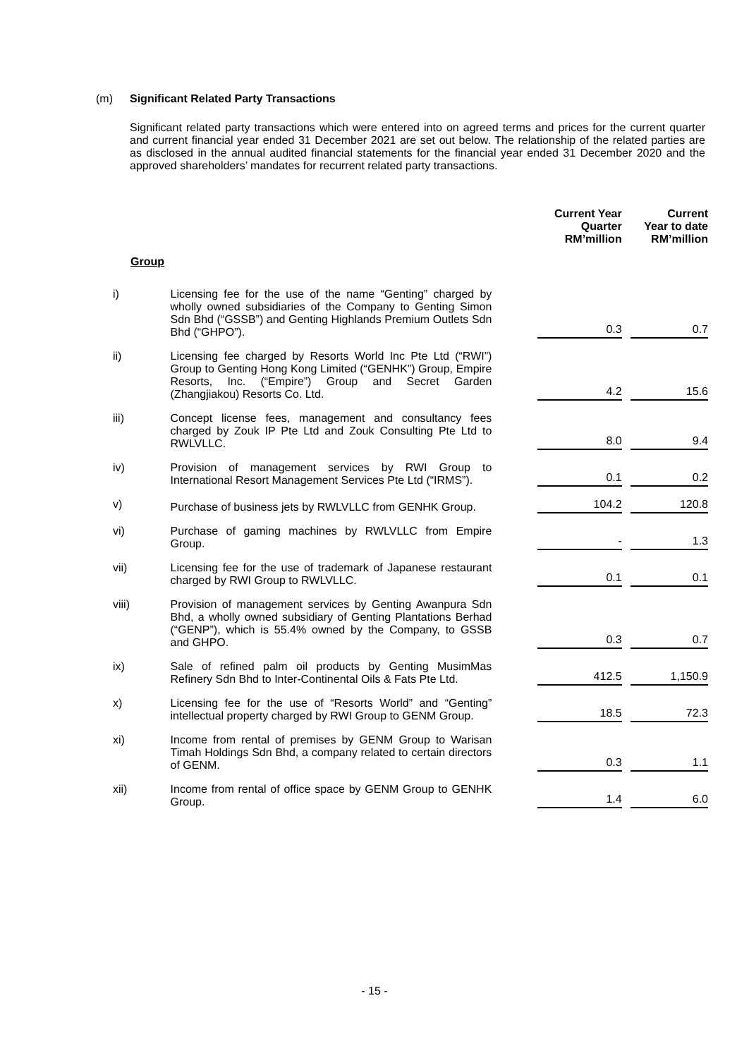(m) Significant Related Party Transactions
Significant related party transactions which were entered into on agreed terms and prices for the current quarter and current financial year ended 31 December 2021 are set out below. The relationship of the related parties are as disclosed in the annual audited financial statements for the financial year ended 31 December 2020 and the approved shareholders’ mandates for recurrent related party transactions.
| | | Current Year Quarter RM’million | Current Year to date RM’million |
| --- | --- | --- | --- |
| Group | | | |
| i) | Licensing fee for the use of the name “Genting” charged by wholly owned subsidiaries of the Company to Genting Simon Sdn Bhd (“GSSB”) and Genting Highlands Premium Outlets Sdn Bhd (“GHPO”). | 0.3 | 0.7 |
| ii) | Licensing fee charged by Resorts World Inc Pte Ltd (“RWI”) Group to Genting Hong Kong Limited (“GENHK”) Group, Empire Resorts, Inc. (“Empire”) Group and Secret Garden (Zhangjiakou) Resorts Co. Ltd. | 4.2 | 15.6 |
| iii) | Concept license fees, management and consultancy fees charged by Zouk IP Pte Ltd and Zouk Consulting Pte Ltd to RWLVLLC. | 8.0 | 9.4 |
| iv) | Provision of management services by RWI Group to International Resort Management Services Pte Ltd (“IRMS”). | 0.1 | 0.2 |
| v) | Purchase of business jets by RWLVLLC from GENHK Group. | 104.2 | 120.8 |
| vi) | Purchase of gaming machines by RWLVLLC from Empire Group. | - | 1.3 |
| vii) | Licensing fee for the use of trademark of Japanese restaurant charged by RWI Group to RWLVLLC. | 0.1 | 0.1 |
| viii) | Provision of management services by Genting Awanpura Sdn Bhd, a wholly owned subsidiary of Genting Plantations Berhad (“GENP”), which is 55.4% owned by the Company, to GSSB and GHPO. | 0.3 | 0.7 |
| ix) | Sale of refined palm oil products by Genting MusimMas Refinery Sdn Bhd to Inter-Continental Oils & Fats Pte Ltd. | 412.5 | 1,150.9 |
| x) | Licensing fee for the use of “Resorts World” and “Genting” intellectual property charged by RWI Group to GENM Group. | 18.5 | 72.3 |
| xi) | Income from rental of premises by GENM Group to Warisan Timah Holdings Sdn Bhd, a company related to certain directors of GENM. | 0.3 | 1.1 |
| xii) | Income from rental of office space by GENM Group to GENHK Group. | 1.4 | 6.0 |
- 15 -